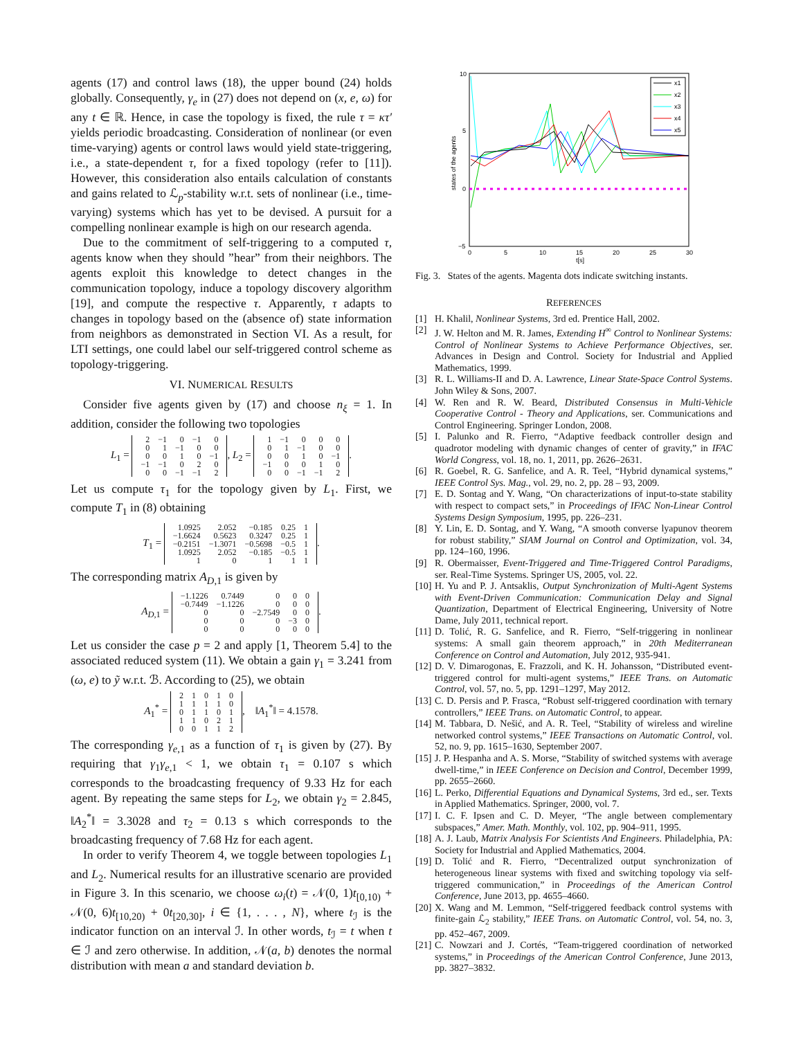agents (17) and control laws (18), the upper bound (24) holds globally. Consequently, γ<sub>e</sub> in (27) does not depend on (x, e, ω) for any t ∈ ℝ. Hence, in case the topology is fixed, the rule τ = κτ′ yields periodic broadcasting. Consideration of nonlinear (or even time-varying) agents or control laws would yield state-triggering, i.e., a state-dependent τ, for a fixed topology (refer to [11]). However, this consideration also entails calculation of constants and gains related to ℒ<sub>p</sub>-stability w.r.t. sets of nonlinear (i.e., time-varying) systems which has yet to be devised. A pursuit for a compelling nonlinear example is high on our research agenda.
Due to the commitment of self-triggering to a computed τ, agents know when they should ”hear” from their neighbors. The agents exploit this knowledge to detect changes in the communication topology, induce a topology discovery algorithm [19], and compute the respective τ. Apparently, τ adapts to changes in topology based on the (absence of) state information from neighbors as demonstrated in Section VI. As a result, for LTI settings, one could label our self-triggered control scheme as topology-triggering.
VI. NUMERICAL RESULTS
Consider five agents given by (17) and choose n<sub>ξ</sub> = 1. In addition, consider the following two topologies
L<sub>1</sub> =
| 2 | −1 | 0 | −1 | 0 |
| 0 | 1 | −1 | 0 | 0 |
| 0 | 0 | 1 | 0 | −1 |
| −1 | −1 | 0 | 2 | 0 |
| 0 | 0 | −1 | −1 | 2 |
, L<sub>2</sub> =
| 1 | −1 | 0 | 0 | 0 |
| 0 | 1 | −1 | 0 | 0 |
| 0 | 0 | 1 | 0 | −1 |
| −1 | 0 | 0 | 1 | 0 |
| 0 | 0 | −1 | −1 | 2 |
.
Let us compute τ<sub>1</sub> for the topology given by L<sub>1</sub>. First, we compute T<sub>1</sub> in (8) obtaining
T<sub>1</sub> =
| 1.0925 | 2.052 | −0.185 | 0.25 | 1 |
| −1.6624 | 0.5623 | 0.3247 | 0.25 | 1 |
| −0.2151 | −1.3071 | −0.5698 | −0.5 | 1 |
| 1.0925 | 2.052 | −0.185 | −0.5 | 1 |
| 1 | 0 | 1 | 1 | 1 |
.
The corresponding matrix A<sub>D,1</sub> is given by
A<sub>D,1</sub> =
| −1.1226 | 0.7449 | 0 | 0 | 0 |
| −0.7449 | −1.1226 | 0 | 0 | 0 |
| 0 | 0 | −2.7549 | 0 | 0 |
| 0 | 0 | 0 | −3 | 0 |
| 0 | 0 | 0 | 0 | 0 |
.
Let us consider the case p = 2 and apply [1, Theorem 5.4] to the associated reduced system (11). We obtain a gain γ<sub>1</sub> = 3.241 from (ω, e) to ỹ w.r.t. ℬ. According to (25), we obtain
A<sub>1</sub><sup>*</sup> =
| 2 | 1 | 0 | 1 | 0 |
| 1 | 1 | 1 | 1 | 0 |
| 0 | 1 | 1 | 0 | 1 |
| 1 | 1 | 0 | 2 | 1 |
| 0 | 0 | 1 | 1 | 2 |
, ‖A<sub>1</sub><sup>*</sup>‖ = 4.1578.
The corresponding γ<sub>e,1</sub> as a function of τ<sub>1</sub> is given by (27). By requiring that γ<sub>1</sub>γ<sub>e,1</sub> < 1, we obtain τ<sub>1</sub> = 0.107 s which corresponds to the broadcasting frequency of 9.33 Hz for each agent. By repeating the same steps for L<sub>2</sub>, we obtain γ<sub>2</sub> = 2.845, ‖A<sub>2</sub><sup>*</sup>‖ = 3.3028 and τ<sub>2</sub> = 0.13 s which corresponds to the broadcasting frequency of 7.68 Hz for each agent.
In order to verify Theorem 4, we toggle between topologies L<sub>1</sub> and L<sub>2</sub>. Numerical results for an illustrative scenario are provided in Figure 3. In this scenario, we choose ω<sub>i</sub>(t) = 𝒩(0, 1)t<sub>[0,10)</sub> + 𝒩(0, 6)t<sub>[10,20)</sub> + 0t<sub>[20,30]</sub>, i ∈ {1, . . . , N}, where t<sub>ℐ</sub> is the indicator function on an interval ℐ. In other words, t<sub>ℐ</sub> = t when t ∈ ℐ and zero otherwise. In addition, 𝒩(a, b) denotes the normal distribution with mean a and standard deviation b.
10
5
0
−5
0
5
10
15
20
25
30
t[s]
states of the agents
x1
x2
x3
x4
x5
Fig. 3. States of the agents. Magenta dots indicate switching instants.
REFERENCES
[1] H. Khalil, Nonlinear Systems, 3rd ed. Prentice Hall, 2002.
[2] J. W. Helton and M. R. James, Extending H<sup>∞</sup> Control to Nonlinear Systems: Control of Nonlinear Systems to Achieve Performance Objectives, ser. Advances in Design and Control. Society for Industrial and Applied Mathematics, 1999.
[3] R. L. Williams-II and D. A. Lawrence, Linear State-Space Control Systems. John Wiley & Sons, 2007.
[4] W. Ren and R. W. Beard, Distributed Consensus in Multi-Vehicle Cooperative Control - Theory and Applications, ser. Communications and Control Engineering. Springer London, 2008.
[5] I. Palunko and R. Fierro, “Adaptive feedback controller design and quadrotor modeling with dynamic changes of center of gravity,” in IFAC World Congress, vol. 18, no. 1, 2011, pp. 2626–2631.
[6] R. Goebel, R. G. Sanfelice, and A. R. Teel, “Hybrid dynamical systems,” IEEE Control Sys. Mag., vol. 29, no. 2, pp. 28 – 93, 2009.
[7] E. D. Sontag and Y. Wang, “On characterizations of input-to-state stability with respect to compact sets,” in Proceedings of IFAC Non-Linear Control Systems Design Symposium, 1995, pp. 226–231.
[8] Y. Lin, E. D. Sontag, and Y. Wang, “A smooth converse lyapunov theorem for robust stability,” SIAM Journal on Control and Optimization, vol. 34, pp. 124–160, 1996.
[9] R. Obermaisser, Event-Triggered and Time-Triggered Control Paradigms, ser. Real-Time Systems. Springer US, 2005, vol. 22.
[10]
H. Yu and P. J. Antsaklis, Output Synchronization of Multi-Agent Systems with Event-Driven Communication: Communication Delay and Signal Quantization, Department of Electrical Engineering, University of Notre Dame, July 2011, technical report.
[11]
D. Tolić, R. G. Sanfelice, and R. Fierro, “Self-triggering in nonlinear systems: A small gain theorem approach,” in 20th Mediterranean Conference on Control and Automation, July 2012, 935-941.
[12]
D. V. Dimarogonas, E. Frazzoli, and K. H. Johansson, “Distributed event-triggered control for multi-agent systems,” IEEE Trans. on Automatic Control, vol. 57, no. 5, pp. 1291–1297, May 2012.
[13]
C. D. Persis and P. Frasca, “Robust self-triggered coordination with ternary controllers,” IEEE Trans. on Automatic Control, to appear.
[14]
M. Tabbara, D. Nešić, and A. R. Teel, “Stability of wireless and wireline networked control systems,” IEEE Transactions on Automatic Control, vol. 52, no. 9, pp. 1615–1630, September 2007.
[15]
J. P. Hespanha and A. S. Morse, “Stability of switched systems with average dwell-time,” in IEEE Conference on Decision and Control, December 1999, pp. 2655–2660.
[16]
L. Perko, Differential Equations and Dynamical Systems, 3rd ed., ser. Texts in Applied Mathematics. Springer, 2000, vol. 7.
[17]
I. C. F. Ipsen and C. D. Meyer, “The angle between complementary subspaces,” Amer. Math. Monthly, vol. 102, pp. 904–911, 1995.
[18]
A. J. Laub, Matrix Analysis For Scientists And Engineers. Philadelphia, PA: Society for Industrial and Applied Mathematics, 2004.
[19]
D. Tolić and R. Fierro, “Decentralized output synchronization of heterogeneous linear systems with fixed and switching topology via self-triggered communication,” in Proceedings of the American Control Conference, June 2013, pp. 4655–4660.
[20]
X. Wang and M. Lemmon, “Self-triggered feedback control systems with finite-gain ℒ<sub>2</sub> stability,” IEEE Trans. on Automatic Control, vol. 54, no. 3, pp. 452–467, 2009.
[21]
C. Nowzari and J. Cortés, “Team-triggered coordination of networked systems,” in Proceedings of the American Control Conference, June 2013, pp. 3827–3832.